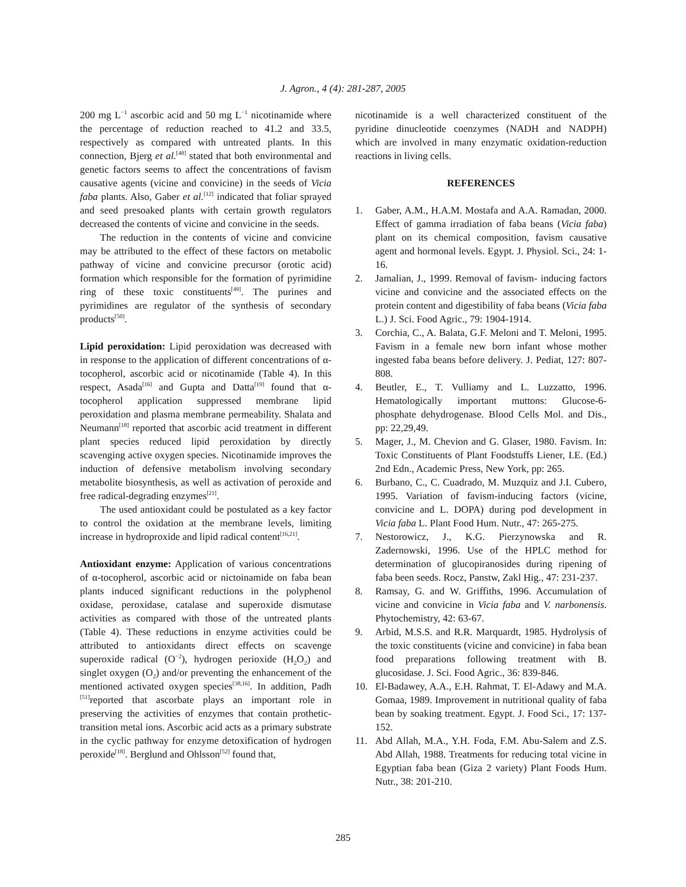J. Agron., 4 (4): 281-287, 2005
200 mg L<sup>−1</sup> ascorbic acid and 50 mg L<sup>−1</sup> nicotinamide where the percentage of reduction reached to 41.2 and 33.5, respectively as compared with untreated plants. In this connection, Bjerg et al.<sup>[48]</sup> stated that both environmental and genetic factors seems to affect the concentrations of favism causative agents (vicine and convicine) in the seeds of Vicia faba plants. Also, Gaber et al.<sup>[12]</sup> indicated that foliar sprayed and seed presoaked plants with certain growth regulators decreased the contents of vicine and convicine in the seeds.
The reduction in the contents of vicine and convicine may be attributed to the effect of these factors on metabolic pathway of vicine and convicine precursor (orotic acid) formation which responsible for the formation of pyrimidine ring of these toxic constituents<sup>[49]</sup>. The purines and pyrimidines are regulator of the synthesis of secondary products<sup>[50]</sup>.
Lipid peroxidation: Lipid peroxidation was decreased with in response to the application of different concentrations of α-tocopherol, ascorbic acid or nicotinamide (Table 4). In this respect, Asada<sup>[16]</sup> and Gupta and Datta<sup>[19]</sup> found that α- tocopherol application suppressed membrane lipid peroxidation and plasma membrane permeability. Shalata and Neumann<sup>[18]</sup> reported that ascorbic acid treatment in different plant species reduced lipid peroxidation by directly scavenging active oxygen species. Nicotinamide improves the induction of defensive metabolism involving secondary metabolite biosynthesis, as well as activation of peroxide and free radical-degrading enzymes<sup>[21]</sup>.
The used antioxidant could be postulated as a key factor to control the oxidation at the membrane levels, limiting increase in hydroproxide and lipid radical content<sup>[16,21]</sup>.
Antioxidant enzyme: Application of various concentrations of α-tocopherol, ascorbic acid or nictoinamide on faba bean plants induced significant reductions in the polyphenol oxidase, peroxidase, catalase and superoxide dismutase activities as compared with those of the untreated plants (Table 4). These reductions in enzyme activities could be attributed to antioxidants direct effects on scavenge superoxide radical (O<sup>−2</sup>), hydrogen perioxide (H<sub>2</sub>O<sub>2</sub>) and singlet oxygen (O<sub>2</sub>) and/or preventing the enhancement of the mentioned activated oxygen species<sup>[38,16]</sup>. In addition, Padh <sup>[51]</sup>reported that ascorbate plays an important role in preserving the activities of enzymes that contain prothetic-transition metal ions. Ascorbic acid acts as a primary substrate in the cyclic pathway for enzyme detoxification of hydrogen peroxide<sup>[18]</sup>. Berglund and Ohlsson<sup>[52]</sup> found that,
nicotinamide is a well characterized constituent of the pyridine dinucleotide coenzymes (NADH and NADPH) which are involved in many enzymatic oxidation-reduction reactions in living cells.
REFERENCES
1. Gaber, A.M., H.A.M. Mostafa and A.A. Ramadan, 2000. Effect of gamma irradiation of faba beans (Vicia faba) plant on its chemical composition, favism causative agent and hormonal levels. Egypt. J. Physiol. Sci., 24: 1-16.
2. Jamalian, J., 1999. Removal of favism- inducing factors vicine and convicine and the associated effects on the protein content and digestibility of faba beans (Vicia faba L.) J. Sci. Food Agric., 79: 1904-1914.
3. Corchia, C., A. Balata, G.F. Meloni and T. Meloni, 1995. Favism in a female new born infant whose mother ingested faba beans before delivery. J. Pediat, 127: 807-808.
4. Beutler, E., T. Vulliamy and L. Luzzatto, 1996. Hematologically important muttons: Glucose-6-phosphate dehydrogenase. Blood Cells Mol. and Dis., pp: 22,29,49.
5. Mager, J., M. Chevion and G. Glaser, 1980. Favism. In: Toxic Constituents of Plant Foodstuffs Liener, I.E. (Ed.) 2nd Edn., Academic Press, New York, pp: 265.
6. Burbano, C., C. Cuadrado, M. Muzquiz and J.I. Cubero, 1995. Variation of favism-inducing factors (vicine, convicine and L. DOPA) during pod development in Vicia faba L. Plant Food Hum. Nutr., 47: 265-275.
7. Nestorowicz, J., K.G. Pierzynowska and R. Zadernowski, 1996. Use of the HPLC method for determination of glucopiranosides during ripening of faba been seeds. Rocz, Panstw, Zakl Hig., 47: 231-237.
8. Ramsay, G. and W. Griffiths, 1996. Accumulation of vicine and convicine in Vicia faba and V. narbonensis. Phytochemistry, 42: 63-67.
9. Arbid, M.S.S. and R.R. Marquardt, 1985. Hydrolysis of the toxic constituents (vicine and convicine) in faba bean food preparations following treatment with B. glucosidase. J. Sci. Food Agric., 36: 839-846.
10. El-Badawey, A.A., E.H. Rahmat, T. El-Adawy and M.A. Gomaa, 1989. Improvement in nutritional quality of faba bean by soaking treatment. Egypt. J. Food Sci., 17: 137-152.
11. Abd Allah, M.A., Y.H. Foda, F.M. Abu-Salem and Z.S. Abd Allah, 1988. Treatments for reducing total vicine in Egyptian faba bean (Giza 2 variety) Plant Foods Hum. Nutr., 38: 201-210.
285